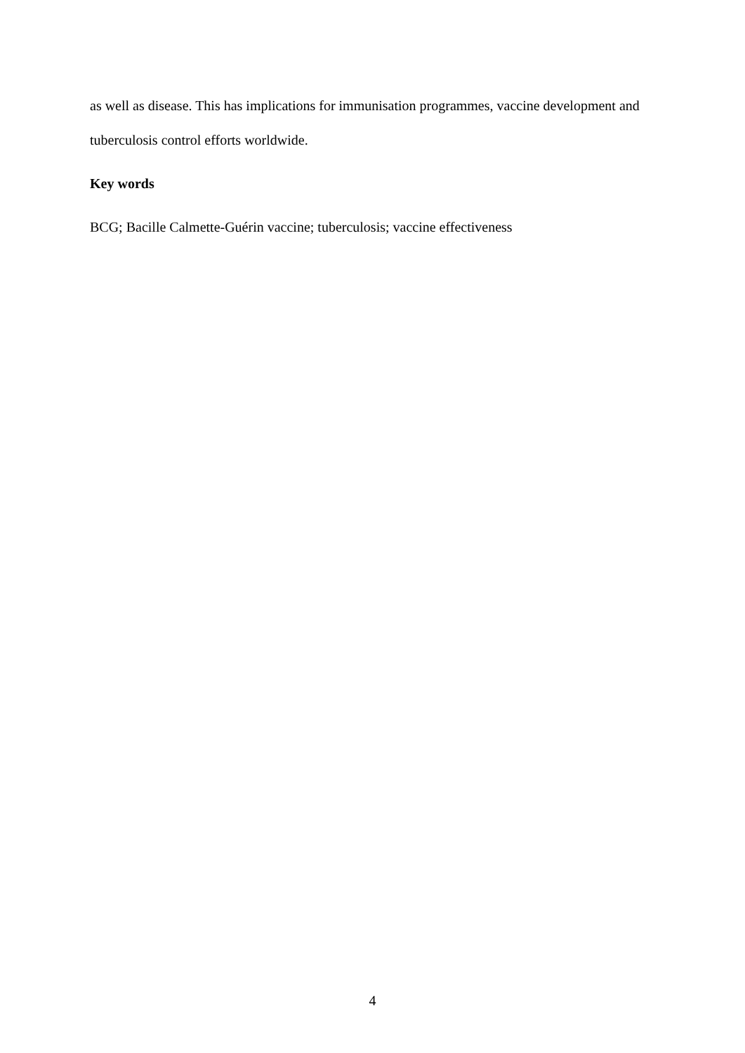as well as disease. This has implications for immunisation programmes, vaccine development and tuberculosis control efforts worldwide.
Key words
BCG; Bacille Calmette-Guérin vaccine; tuberculosis; vaccine effectiveness
4